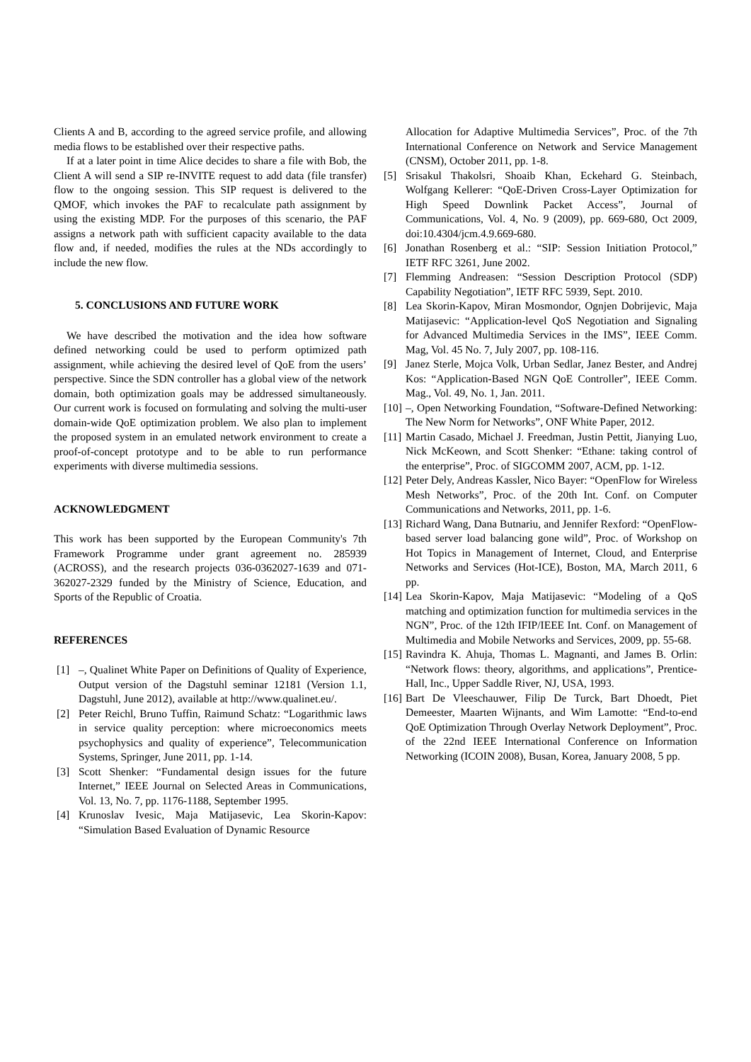Clients A and B, according to the agreed service profile, and allowing media flows to be established over their respective paths.
If at a later point in time Alice decides to share a file with Bob, the Client A will send a SIP re-INVITE request to add data (file transfer) flow to the ongoing session. This SIP request is delivered to the QMOF, which invokes the PAF to recalculate path assignment by using the existing MDP. For the purposes of this scenario, the PAF assigns a network path with sufficient capacity available to the data flow and, if needed, modifies the rules at the NDs accordingly to include the new flow.
5. CONCLUSIONS AND FUTURE WORK
We have described the motivation and the idea how software defined networking could be used to perform optimized path assignment, while achieving the desired level of QoE from the users’ perspective. Since the SDN controller has a global view of the network domain, both optimization goals may be addressed simultaneously. Our current work is focused on formulating and solving the multi-user domain-wide QoE optimization problem. We also plan to implement the proposed system in an emulated network environment to create a proof-of-concept prototype and to be able to run performance experiments with diverse multimedia sessions.
ACKNOWLEDGMENT
This work has been supported by the European Community's 7th Framework Programme under grant agreement no. 285939 (ACROSS), and the research projects 036-0362027-1639 and 071-362027-2329 funded by the Ministry of Science, Education, and Sports of the Republic of Croatia.
REFERENCES
[1] –, Qualinet White Paper on Definitions of Quality of Experience, Output version of the Dagstuhl seminar 12181 (Version 1.1, Dagstuhl, June 2012), available at http://www.qualinet.eu/.
[2] Peter Reichl, Bruno Tuffin, Raimund Schatz: “Logarithmic laws in service quality perception: where microeconomics meets psychophysics and quality of experience”, Telecommunication Systems, Springer, June 2011, pp. 1-14.
[3] Scott Shenker: “Fundamental design issues for the future Internet,” IEEE Journal on Selected Areas in Communications, Vol. 13, No. 7, pp. 1176-1188, September 1995.
[4] Krunoslav Ivesic, Maja Matijasevic, Lea Skorin-Kapov: “Simulation Based Evaluation of Dynamic Resource
Allocation for Adaptive Multimedia Services”, Proc. of the 7th International Conference on Network and Service Management (CNSM), October 2011, pp. 1-8.
[5] Srisakul Thakolsri, Shoaib Khan, Eckehard G. Steinbach, Wolfgang Kellerer: “QoE-Driven Cross-Layer Optimization for High Speed Downlink Packet Access”, Journal of Communications, Vol. 4, No. 9 (2009), pp. 669-680, Oct 2009, doi:10.4304/jcm.4.9.669-680.
[6] Jonathan Rosenberg et al.: “SIP: Session Initiation Protocol,” IETF RFC 3261, June 2002.
[7] Flemming Andreasen: “Session Description Protocol (SDP) Capability Negotiation”, IETF RFC 5939, Sept. 2010.
[8] Lea Skorin-Kapov, Miran Mosmondor, Ognjen Dobrijevic, Maja Matijasevic: “Application-level QoS Negotiation and Signaling for Advanced Multimedia Services in the IMS”, IEEE Comm. Mag, Vol. 45 No. 7, July 2007, pp. 108-116.
[9] Janez Sterle, Mojca Volk, Urban Sedlar, Janez Bester, and Andrej Kos: “Application-Based NGN QoE Controller”, IEEE Comm. Mag., Vol. 49, No. 1, Jan. 2011.
[10] –, Open Networking Foundation, “Software-Defined Networking: The New Norm for Networks”, ONF White Paper, 2012.
[11] Martin Casado, Michael J. Freedman, Justin Pettit, Jianying Luo, Nick McKeown, and Scott Shenker: “Ethane: taking control of the enterprise”, Proc. of SIGCOMM 2007, ACM, pp. 1-12.
[12] Peter Dely, Andreas Kassler, Nico Bayer: “OpenFlow for Wireless Mesh Networks”, Proc. of the 20th Int. Conf. on Computer Communications and Networks, 2011, pp. 1-6.
[13] Richard Wang, Dana Butnariu, and Jennifer Rexford: “OpenFlow-based server load balancing gone wild”, Proc. of Workshop on Hot Topics in Management of Internet, Cloud, and Enterprise Networks and Services (Hot-ICE), Boston, MA, March 2011, 6 pp.
[14] Lea Skorin-Kapov, Maja Matijasevic: “Modeling of a QoS matching and optimization function for multimedia services in the NGN”, Proc. of the 12th IFIP/IEEE Int. Conf. on Management of Multimedia and Mobile Networks and Services, 2009, pp. 55-68.
[15] Ravindra K. Ahuja, Thomas L. Magnanti, and James B. Orlin: “Network flows: theory, algorithms, and applications”, Prentice-Hall, Inc., Upper Saddle River, NJ, USA, 1993.
[16] Bart De Vleeschauwer, Filip De Turck, Bart Dhoedt, Piet Demeester, Maarten Wijnants, and Wim Lamotte: “End-to-end QoE Optimization Through Overlay Network Deployment”, Proc. of the 22nd IEEE International Conference on Information Networking (ICOIN 2008), Busan, Korea, January 2008, 5 pp.